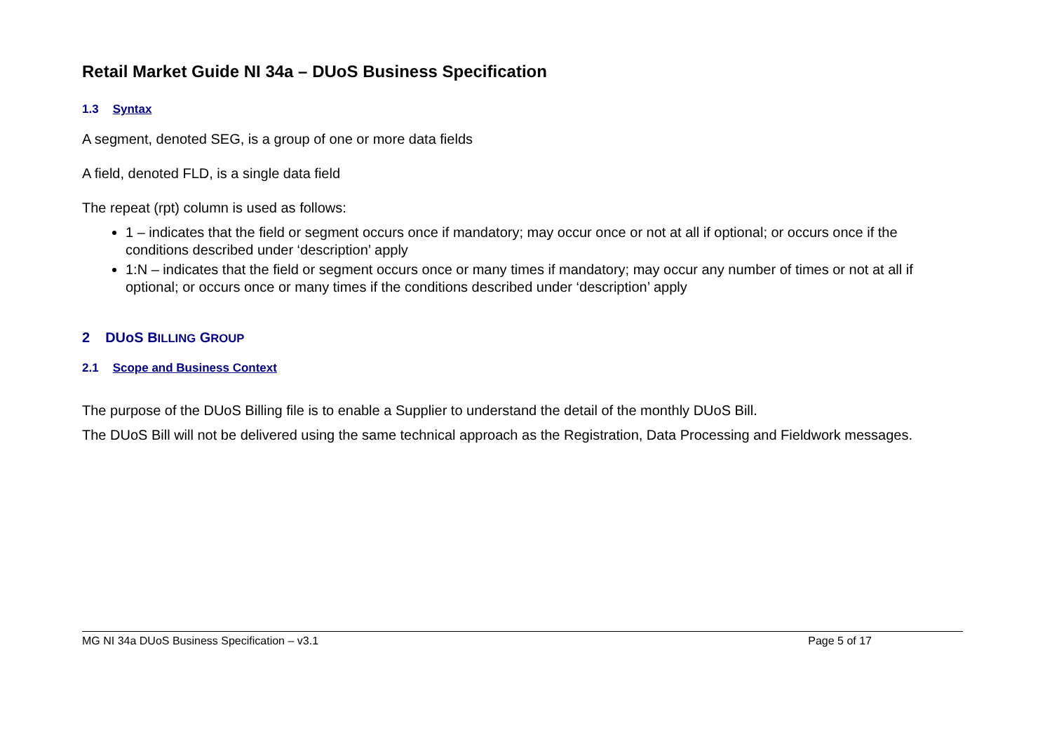Retail Market Guide NI 34a – DUoS Business Specification
1.3 Syntax
A segment, denoted SEG, is a group of one or more data fields
A field, denoted FLD, is a single data field
The repeat (rpt) column is used as follows:
1 – indicates that the field or segment occurs once if mandatory; may occur once or not at all if optional; or occurs once if the conditions described under ‘description’ apply
1:N – indicates that the field or segment occurs once or many times if mandatory; may occur any number of times or not at all if optional; or occurs once or many times if the conditions described under ‘description’ apply
2 DUoS BILLING GROUP
2.1 Scope and Business Context
The purpose of the DUoS Billing file is to enable a Supplier to understand the detail of the monthly DUoS Bill.
The DUoS Bill will not be delivered using the same technical approach as the Registration, Data Processing and Fieldwork messages.
MG NI 34a DUoS Business Specification – v3.1 Page 5 of 17